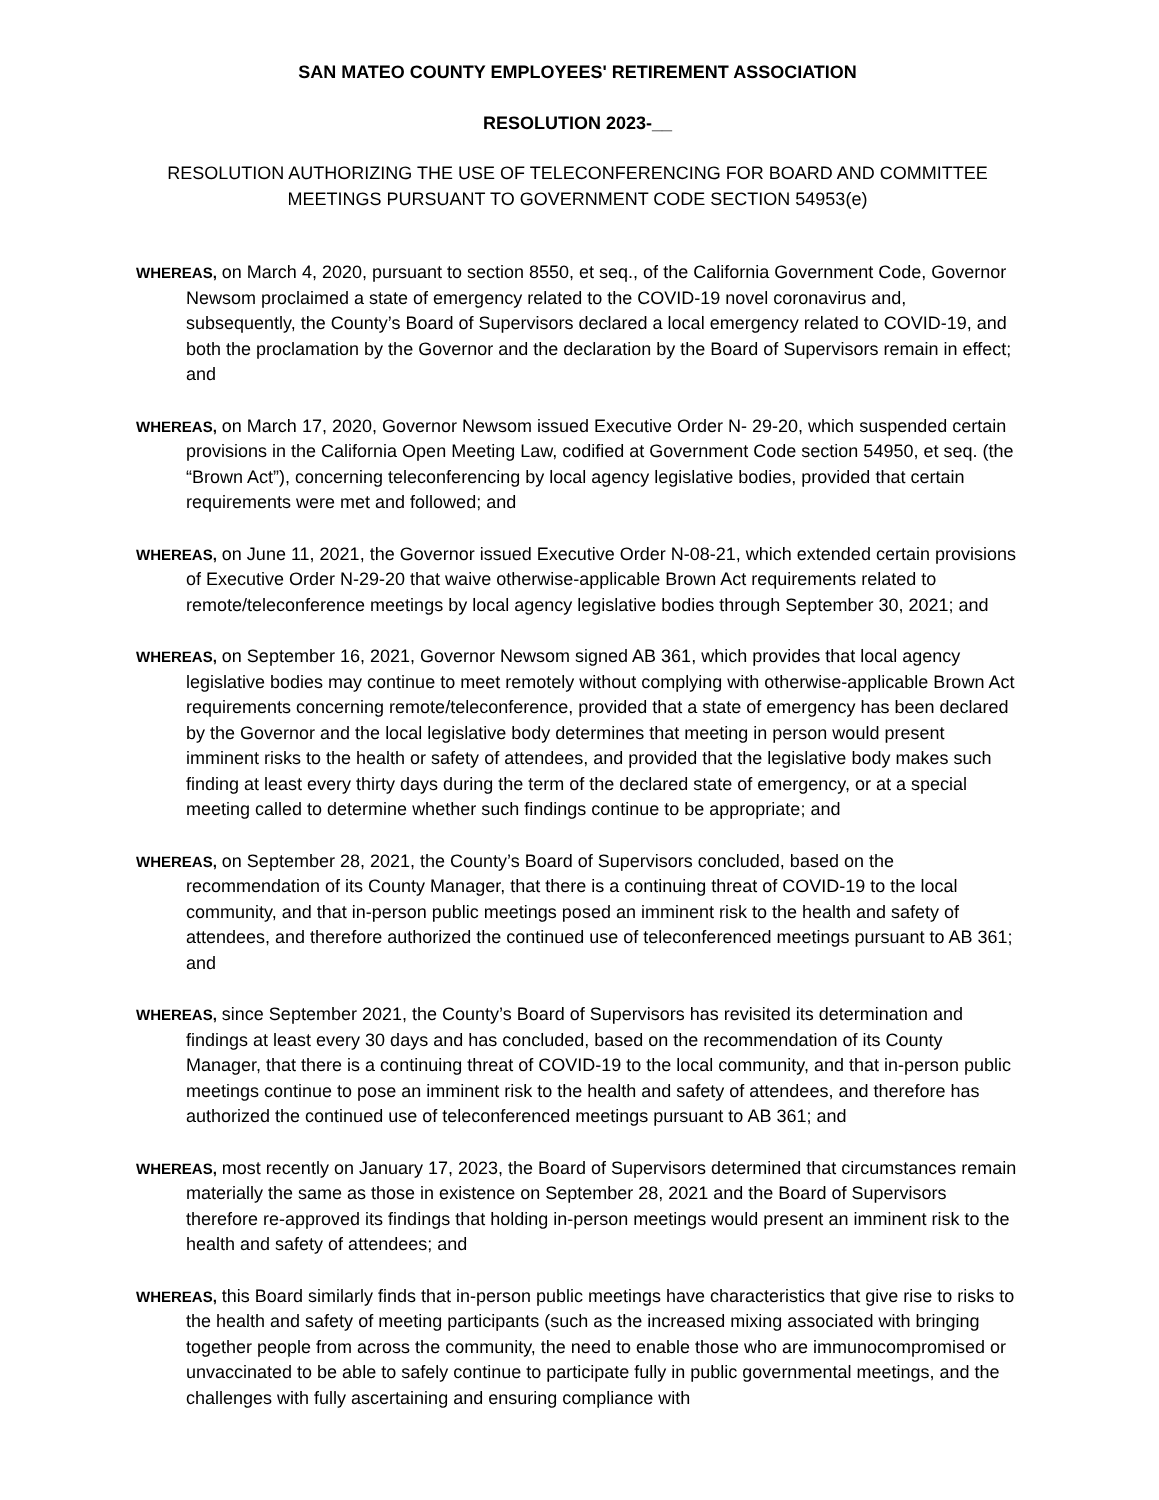SAN MATEO COUNTY EMPLOYEES' RETIREMENT ASSOCIATION
RESOLUTION 2023-__
RESOLUTION AUTHORIZING THE USE OF TELECONFERENCING FOR BOARD AND COMMITTEE MEETINGS PURSUANT TO GOVERNMENT CODE SECTION 54953(e)
WHEREAS, on March 4, 2020, pursuant to section 8550, et seq., of the California Government Code, Governor Newsom proclaimed a state of emergency related to the COVID-19 novel coronavirus and, subsequently, the County’s Board of Supervisors declared a local emergency related to COVID-19, and both the proclamation by the Governor and the declaration by the Board of Supervisors remain in effect; and
WHEREAS, on March 17, 2020, Governor Newsom issued Executive Order N- 29-20, which suspended certain provisions in the California Open Meeting Law, codified at Government Code section 54950, et seq. (the “Brown Act”), concerning teleconferencing by local agency legislative bodies, provided that certain requirements were met and followed; and
WHEREAS, on June 11, 2021, the Governor issued Executive Order N-08-21, which extended certain provisions of Executive Order N-29-20 that waive otherwise-applicable Brown Act requirements related to remote/teleconference meetings by local agency legislative bodies through September 30, 2021; and
WHEREAS, on September 16, 2021, Governor Newsom signed AB 361, which provides that local agency legislative bodies may continue to meet remotely without complying with otherwise-applicable Brown Act requirements concerning remote/teleconference, provided that a state of emergency has been declared by the Governor and the local legislative body determines that meeting in person would present imminent risks to the health or safety of attendees, and provided that the legislative body makes such finding at least every thirty days during the term of the declared state of emergency, or at a special meeting called to determine whether such findings continue to be appropriate; and
WHEREAS, on September 28, 2021, the County’s Board of Supervisors concluded, based on the recommendation of its County Manager, that there is a continuing threat of COVID-19 to the local community, and that in-person public meetings posed an imminent risk to the health and safety of attendees, and therefore authorized the continued use of teleconferenced meetings pursuant to AB 361; and
WHEREAS, since September 2021, the County’s Board of Supervisors has revisited its determination and findings at least every 30 days and has concluded, based on the recommendation of its County Manager, that there is a continuing threat of COVID-19 to the local community, and that in-person public meetings continue to pose an imminent risk to the health and safety of attendees, and therefore has authorized the continued use of teleconferenced meetings pursuant to AB 361; and
WHEREAS, most recently on January 17, 2023, the Board of Supervisors determined that circumstances remain materially the same as those in existence on September 28, 2021 and the Board of Supervisors therefore re-approved its findings that holding in-person meetings would present an imminent risk to the health and safety of attendees; and
WHEREAS, this Board similarly finds that in-person public meetings have characteristics that give rise to risks to the health and safety of meeting participants (such as the increased mixing associated with bringing together people from across the community, the need to enable those who are immunocompromised or unvaccinated to be able to safely continue to participate fully in public governmental meetings, and the challenges with fully ascertaining and ensuring compliance with